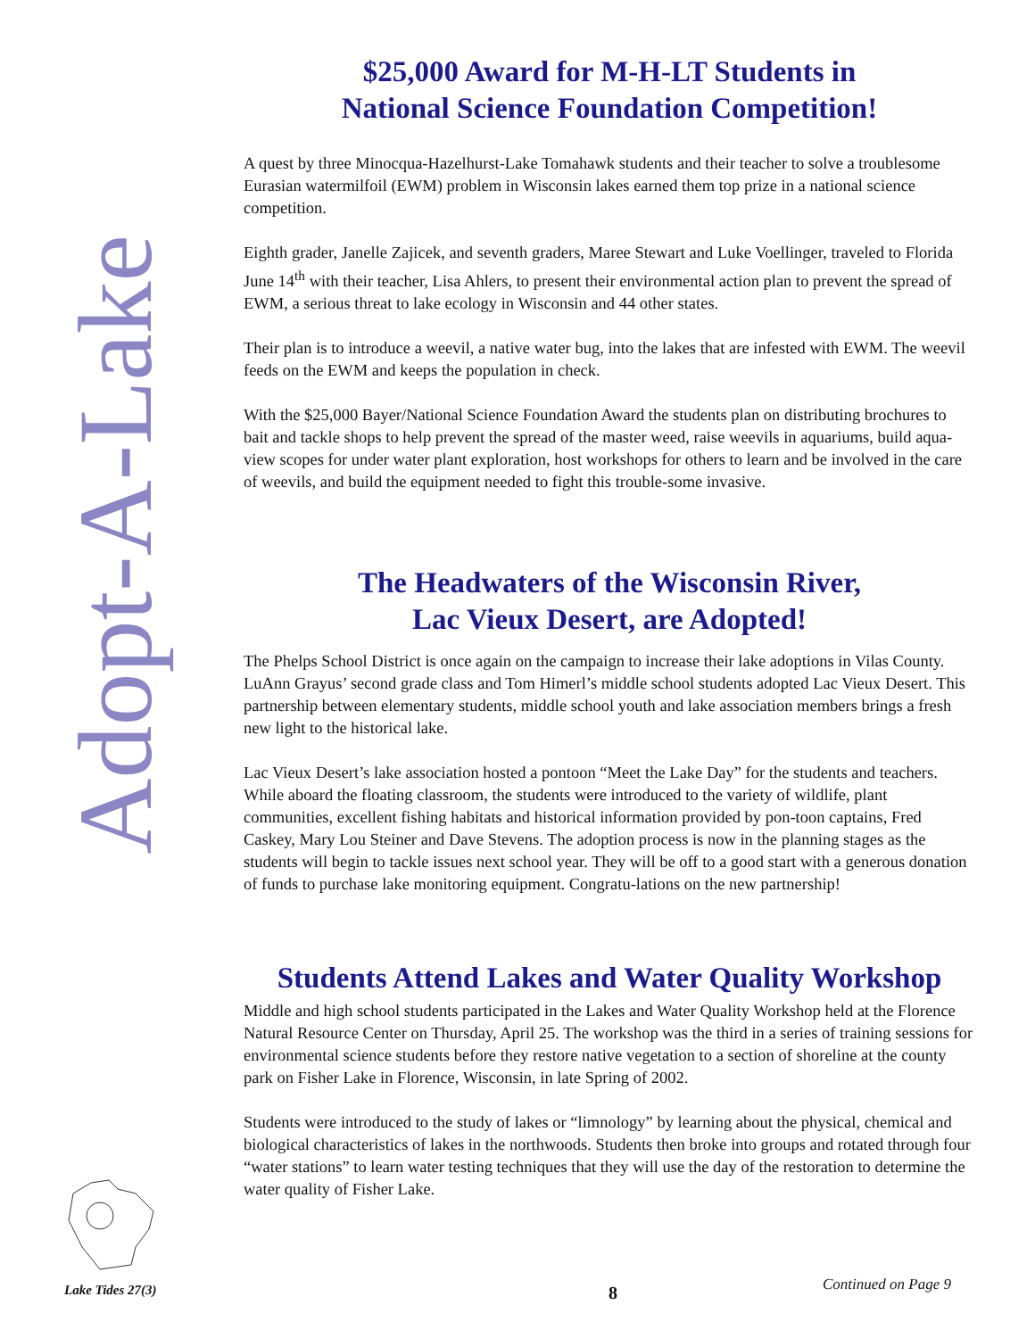Adopt-A-Lake
$25,000 Award for M-H-LT Students in
National Science Foundation Competition!
A quest by three Minocqua-Hazelhurst-Lake Tomahawk students and their teacher to solve a troublesome Eurasian watermilfoil (EWM) problem in Wisconsin lakes earned them top prize in a national science competition.
Eighth grader, Janelle Zajicek, and seventh graders, Maree Stewart and Luke Voellinger, traveled to Florida June 14<sup>th</sup> with their teacher, Lisa Ahlers, to present their environmental action plan to prevent the spread of EWM, a serious threat to lake ecology in Wisconsin and 44 other states.
Their plan is to introduce a weevil, a native water bug, into the lakes that are infested with EWM. The weevil feeds on the EWM and keeps the population in check.
With the $25,000 Bayer/National Science Foundation Award the students plan on distributing brochures to bait and tackle shops to help prevent the spread of the master weed, raise weevils in aquariums, build aqua-view scopes for under water plant exploration, host workshops for others to learn and be involved in the care of weevils, and build the equipment needed to fight this trouble-some invasive.
The Headwaters of the Wisconsin River,
Lac Vieux Desert, are Adopted!
The Phelps School District is once again on the campaign to increase their lake adoptions in Vilas County. LuAnn Grayus’ second grade class and Tom Himerl’s middle school students adopted Lac Vieux Desert. This partnership between elementary students, middle school youth and lake association members brings a fresh new light to the historical lake.
Lac Vieux Desert’s lake association hosted a pontoon “Meet the Lake Day” for the students and teachers. While aboard the floating classroom, the students were introduced to the variety of wildlife, plant communities, excellent fishing habitats and historical information provided by pon-toon captains, Fred Caskey, Mary Lou Steiner and Dave Stevens. The adoption process is now in the planning stages as the students will begin to tackle issues next school year. They will be off to a good start with a generous donation of funds to purchase lake monitoring equipment. Congratu-lations on the new partnership!
Students Attend Lakes and Water Quality Workshop
Middle and high school students participated in the Lakes and Water Quality Workshop held at the Florence Natural Resource Center on Thursday, April 25. The workshop was the third in a series of training sessions for environmental science students before they restore native vegetation to a section of shoreline at the county park on Fisher Lake in Florence, Wisconsin, in late Spring of 2002.
Students were introduced to the study of lakes or “limnology” by learning about the physical, chemical and biological characteristics of lakes in the northwoods. Students then broke into groups and rotated through four “water stations” to learn water testing techniques that they will use the day of the restoration to determine the water quality of Fisher Lake.
Lake Tides 27(3) 8 Continued on Page 9